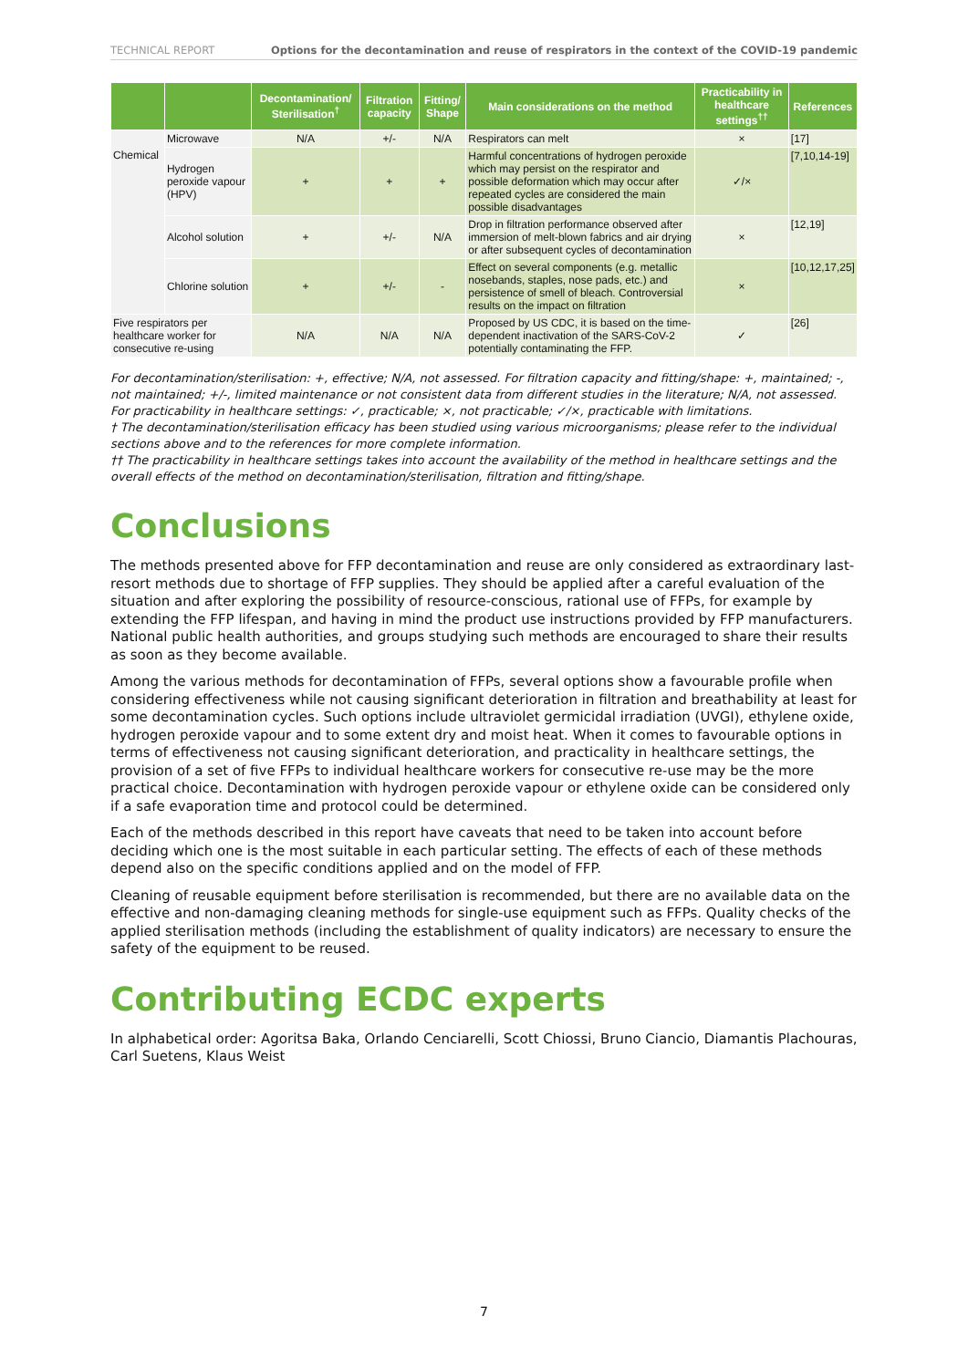TECHNICAL REPORT Options for the decontamination and reuse of respirators in the context of the COVID-19 pandemic
| | | Decontamination/ Sterilisation<sup>†</sup> | Filtration capacity | Fitting/ Shape | Main considerations on the method | Practicability in healthcare settings<sup>††</sup> | References |
| --- | --- | --- | --- | --- | --- | --- | --- |
| Chemical | Microwave | N/A | +/- | N/A | Respirators can melt | × | [17] |
| | Hydrogen peroxide vapour (HPV) | + | + | + | Harmful concentrations of hydrogen peroxide which may persist on the respirator and possible deformation which may occur after repeated cycles are considered the main possible disadvantages | ✓/× | [7,10,14-19] |
| | Alcohol solution | + | +/- | N/A | Drop in filtration performance observed after immersion of melt-blown fabrics and air drying or after subsequent cycles of decontamination | × | [12,19] |
| | Chlorine solution | + | +/- | - | Effect on several components (e.g. metallic nosebands, staples, nose pads, etc.) and persistence of smell of bleach. Controversial results on the impact on filtration | × | [10,12,17,25] |
| Five respirators per healthcare worker for consecutive re-using | | N/A | N/A | N/A | Proposed by US CDC, it is based on the time-dependent inactivation of the SARS-CoV-2 potentially contaminating the FFP. | ✓ | [26] |
For decontamination/sterilisation: +, effective; N/A, not assessed. For filtration capacity and fitting/shape: +, maintained; -, not maintained; +/-, limited maintenance or not consistent data from different studies in the literature; N/A, not assessed. For practicability in healthcare settings: ✓, practicable; ×, not practicable; ✓/×, practicable with limitations.
† The decontamination/sterilisation efficacy has been studied using various microorganisms; please refer to the individual sections above and to the references for more complete information.
†† The practicability in healthcare settings takes into account the availability of the method in healthcare settings and the overall effects of the method on decontamination/sterilisation, filtration and fitting/shape.
Conclusions
The methods presented above for FFP decontamination and reuse are only considered as extraordinary last-resort methods due to shortage of FFP supplies. They should be applied after a careful evaluation of the situation and after exploring the possibility of resource-conscious, rational use of FFPs, for example by extending the FFP lifespan, and having in mind the product use instructions provided by FFP manufacturers. National public health authorities, and groups studying such methods are encouraged to share their results as soon as they become available.
Among the various methods for decontamination of FFPs, several options show a favourable profile when considering effectiveness while not causing significant deterioration in filtration and breathability at least for some decontamination cycles. Such options include ultraviolet germicidal irradiation (UVGI), ethylene oxide, hydrogen peroxide vapour and to some extent dry and moist heat. When it comes to favourable options in terms of effectiveness not causing significant deterioration, and practicality in healthcare settings, the provision of a set of five FFPs to individual healthcare workers for consecutive re-use may be the more practical choice. Decontamination with hydrogen peroxide vapour or ethylene oxide can be considered only if a safe evaporation time and protocol could be determined.
Each of the methods described in this report have caveats that need to be taken into account before deciding which one is the most suitable in each particular setting. The effects of each of these methods depend also on the specific conditions applied and on the model of FFP.
Cleaning of reusable equipment before sterilisation is recommended, but there are no available data on the effective and non-damaging cleaning methods for single-use equipment such as FFPs. Quality checks of the applied sterilisation methods (including the establishment of quality indicators) are necessary to ensure the safety of the equipment to be reused.
Contributing ECDC experts
In alphabetical order: Agoritsa Baka, Orlando Cenciarelli, Scott Chiossi, Bruno Ciancio, Diamantis Plachouras, Carl Suetens, Klaus Weist
7